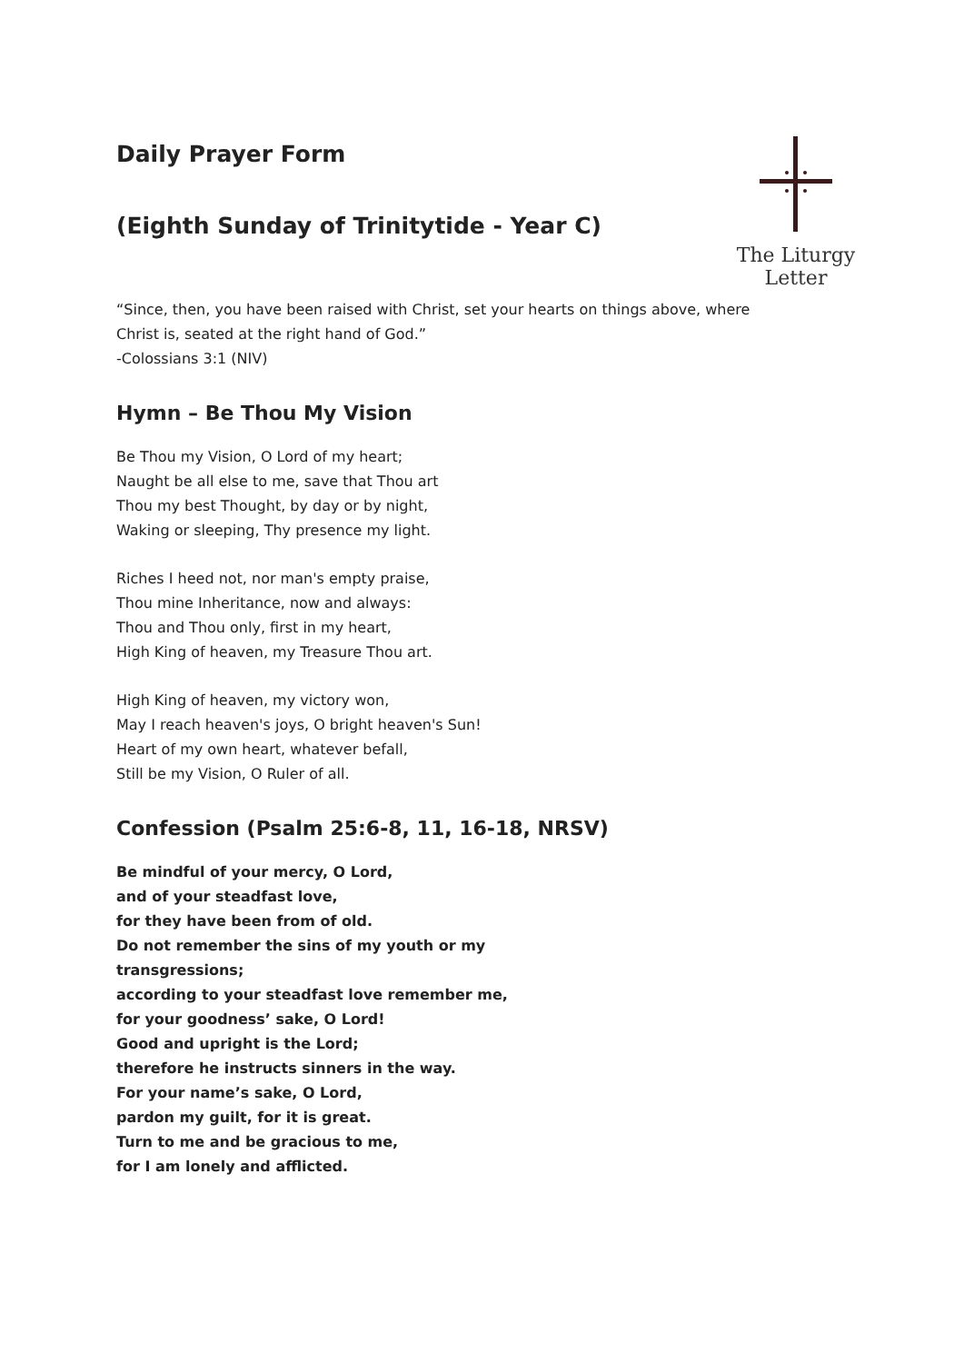Daily Prayer Form
(Eighth Sunday of Trinitytide - Year C)
The Liturgy Letter
“Since, then, you have been raised with Christ, set your hearts on things above, where
Christ is, seated at the right hand of God.”
-Colossians 3:1 (NIV)
Hymn – Be Thou My Vision
Be Thou my Vision, O Lord of my heart;
Naught be all else to me, save that Thou art
Thou my best Thought, by day or by night,
Waking or sleeping, Thy presence my light.
Riches I heed not, nor man's empty praise,
Thou mine Inheritance, now and always:
Thou and Thou only, first in my heart,
High King of heaven, my Treasure Thou art.
High King of heaven, my victory won,
May I reach heaven's joys, O bright heaven's Sun!
Heart of my own heart, whatever befall,
Still be my Vision, O Ruler of all.
Confession (Psalm 25:6-8, 11, 16-18, NRSV)
Be mindful of your mercy, O Lord,
and of your steadfast love,
for they have been from of old.
Do not remember the sins of my youth or my
transgressions;
according to your steadfast love remember me,
for your goodness’ sake, O Lord!
Good and upright is the Lord;
therefore he instructs sinners in the way.
For your name’s sake, O Lord,
pardon my guilt, for it is great.
Turn to me and be gracious to me,
for I am lonely and afflicted.